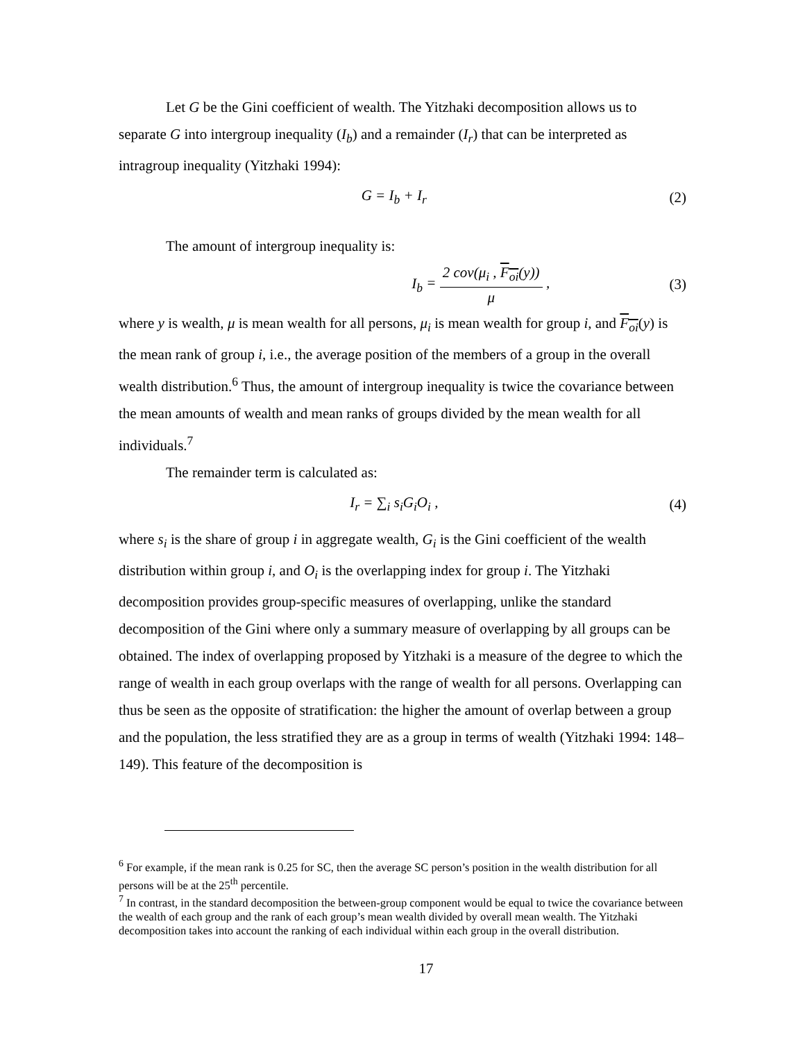Let G be the Gini coefficient of wealth. The Yitzhaki decomposition allows us to separate G into intergroup inequality (I<sub>b</sub>) and a remainder (I<sub>r</sub>) that can be interpreted as intragroup inequality (Yitzhaki 1994):
G = I<sub>b</sub> + I<sub>r</sub> (2)
The amount of intergroup inequality is:
I<sub>b</sub> = 2 cov(μ<sub>i</sub> , F<sub>oi</sub>(y)) μ , (3)
where y is wealth, μ is mean wealth for all persons, μ<sub>i</sub> is mean wealth for group i, and F<sub>oi</sub>(y) is the mean rank of group i, i.e., the average position of the members of a group in the overall wealth distribution.<sup>6</sup> Thus, the amount of intergroup inequality is twice the covariance between the mean amounts of wealth and mean ranks of groups divided by the mean wealth for all individuals.<sup>7</sup>
The remainder term is calculated as:
I<sub>r</sub> = ∑<sub>i</sub> s<sub>i</sub>G<sub>i</sub>O<sub>i</sub> , (4)
where s<sub>i</sub> is the share of group i in aggregate wealth, G<sub>i</sub> is the Gini coefficient of the wealth distribution within group i, and O<sub>i</sub> is the overlapping index for group i. The Yitzhaki decomposition provides group-specific measures of overlapping, unlike the standard decomposition of the Gini where only a summary measure of overlapping by all groups can be obtained. The index of overlapping proposed by Yitzhaki is a measure of the degree to which the range of wealth in each group overlaps with the range of wealth for all persons. Overlapping can thus be seen as the opposite of stratification: the higher the amount of overlap between a group and the population, the less stratified they are as a group in terms of wealth (Yitzhaki 1994: 148–149). This feature of the decomposition is
<sup>6</sup> For example, if the mean rank is 0.25 for SC, then the average SC person’s position in the wealth distribution for all persons will be at the 25<sup>th</sup> percentile.
<sup>7</sup> In contrast, in the standard decomposition the between-group component would be equal to twice the covariance between the wealth of each group and the rank of each group’s mean wealth divided by overall mean wealth. The Yitzhaki decomposition takes into account the ranking of each individual within each group in the overall distribution.
17